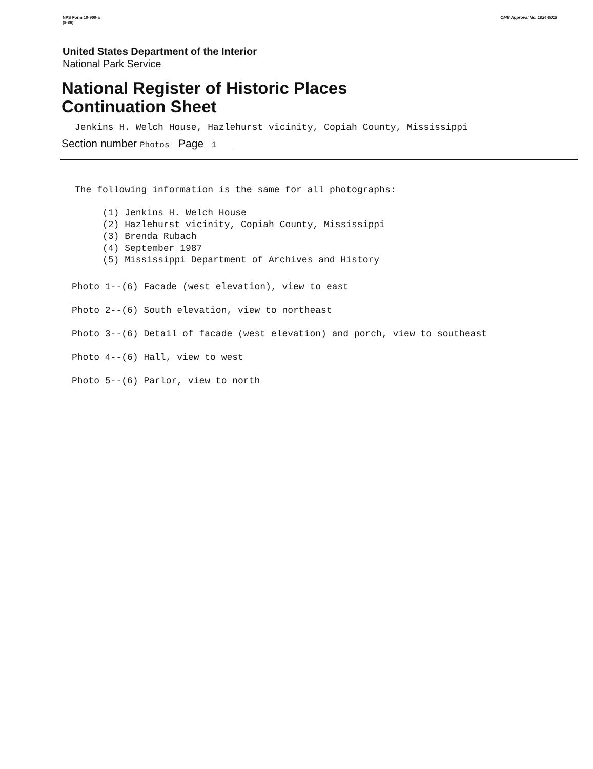NPS Form 10-900-a
(8-86)
OMB Approval No. 1024-0018
United States Department of the Interior
National Park Service
National Register of Historic Places
Continuation Sheet
Jenkins H. Welch House, Hazlehurst vicinity, Copiah County, Mississippi
Section number Photos Page 1
The following information is the same for all photographs:
(1) Jenkins H. Welch House
(2) Hazlehurst vicinity, Copiah County, Mississippi
(3) Brenda Rubach
(4) September 1987
(5) Mississippi Department of Archives and History
Photo 1--(6) Facade (west elevation), view to east
Photo 2--(6) South elevation, view to northeast
Photo 3--(6) Detail of facade (west elevation) and porch, view to southeast
Photo 4--(6) Hall, view to west
Photo 5--(6) Parlor, view to north